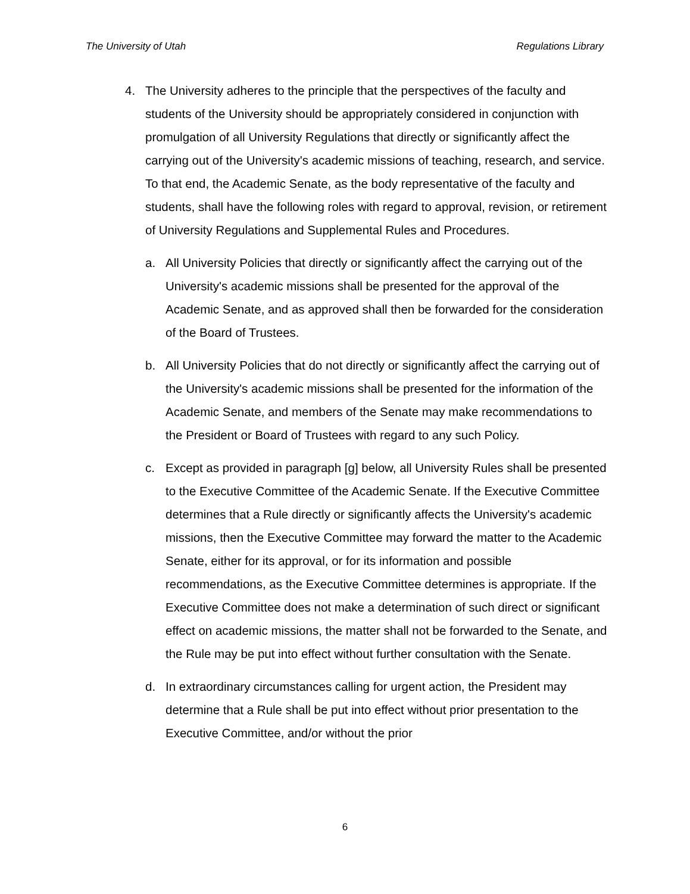The University of Utah Regulations Library
4. The University adheres to the principle that the perspectives of the faculty and students of the University should be appropriately considered in conjunction with promulgation of all University Regulations that directly or significantly affect the carrying out of the University's academic missions of teaching, research, and service. To that end, the Academic Senate, as the body representative of the faculty and students, shall have the following roles with regard to approval, revision, or retirement of University Regulations and Supplemental Rules and Procedures.
a. All University Policies that directly or significantly affect the carrying out of the University's academic missions shall be presented for the approval of the Academic Senate, and as approved shall then be forwarded for the consideration of the Board of Trustees.
b. All University Policies that do not directly or significantly affect the carrying out of the University's academic missions shall be presented for the information of the Academic Senate, and members of the Senate may make recommendations to the President or Board of Trustees with regard to any such Policy.
c. Except as provided in paragraph [g] below, all University Rules shall be presented to the Executive Committee of the Academic Senate. If the Executive Committee determines that a Rule directly or significantly affects the University's academic missions, then the Executive Committee may forward the matter to the Academic Senate, either for its approval, or for its information and possible recommendations, as the Executive Committee determines is appropriate. If the Executive Committee does not make a determination of such direct or significant effect on academic missions, the matter shall not be forwarded to the Senate, and the Rule may be put into effect without further consultation with the Senate.
d. In extraordinary circumstances calling for urgent action, the President may determine that a Rule shall be put into effect without prior presentation to the Executive Committee, and/or without the prior
6